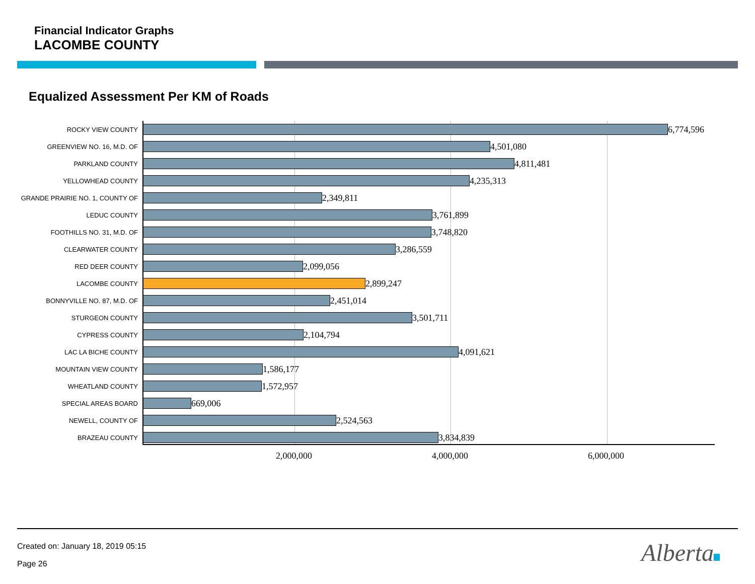Financial Indicator Graphs
LACOMBE COUNTY
Equalized Assessment Per KM of Roads
ROCKY VIEW COUNTY 6,774,596
GREENVIEW NO. 16, M.D. OF 4,501,080
PARKLAND COUNTY 4,811,481
YELLOWHEAD COUNTY 4,235,313
GRANDE PRAIRIE NO. 1, COUNTY OF 2,349,811
LEDUC COUNTY 3,761,899
FOOTHILLS NO. 31, M.D. OF 3,748,820
CLEARWATER COUNTY 3,286,559
RED DEER COUNTY 2,099,056
LACOMBE COUNTY 2,899,247
BONNYVILLE NO. 87, M.D. OF 2,451,014
STURGEON COUNTY 3,501,711
CYPRESS COUNTY 2,104,794
LAC LA BICHE COUNTY 4,091,621
MOUNTAIN VIEW COUNTY 1,586,177
WHEATLAND COUNTY 1,572,957
SPECIAL AREAS BOARD 669,006
NEWELL, COUNTY OF 2,524,563
BRAZEAU COUNTY 3,834,839
2,000,000 4,000,000 6,000,000
Created on: January 18, 2019 05:15
Page 26 Alberta